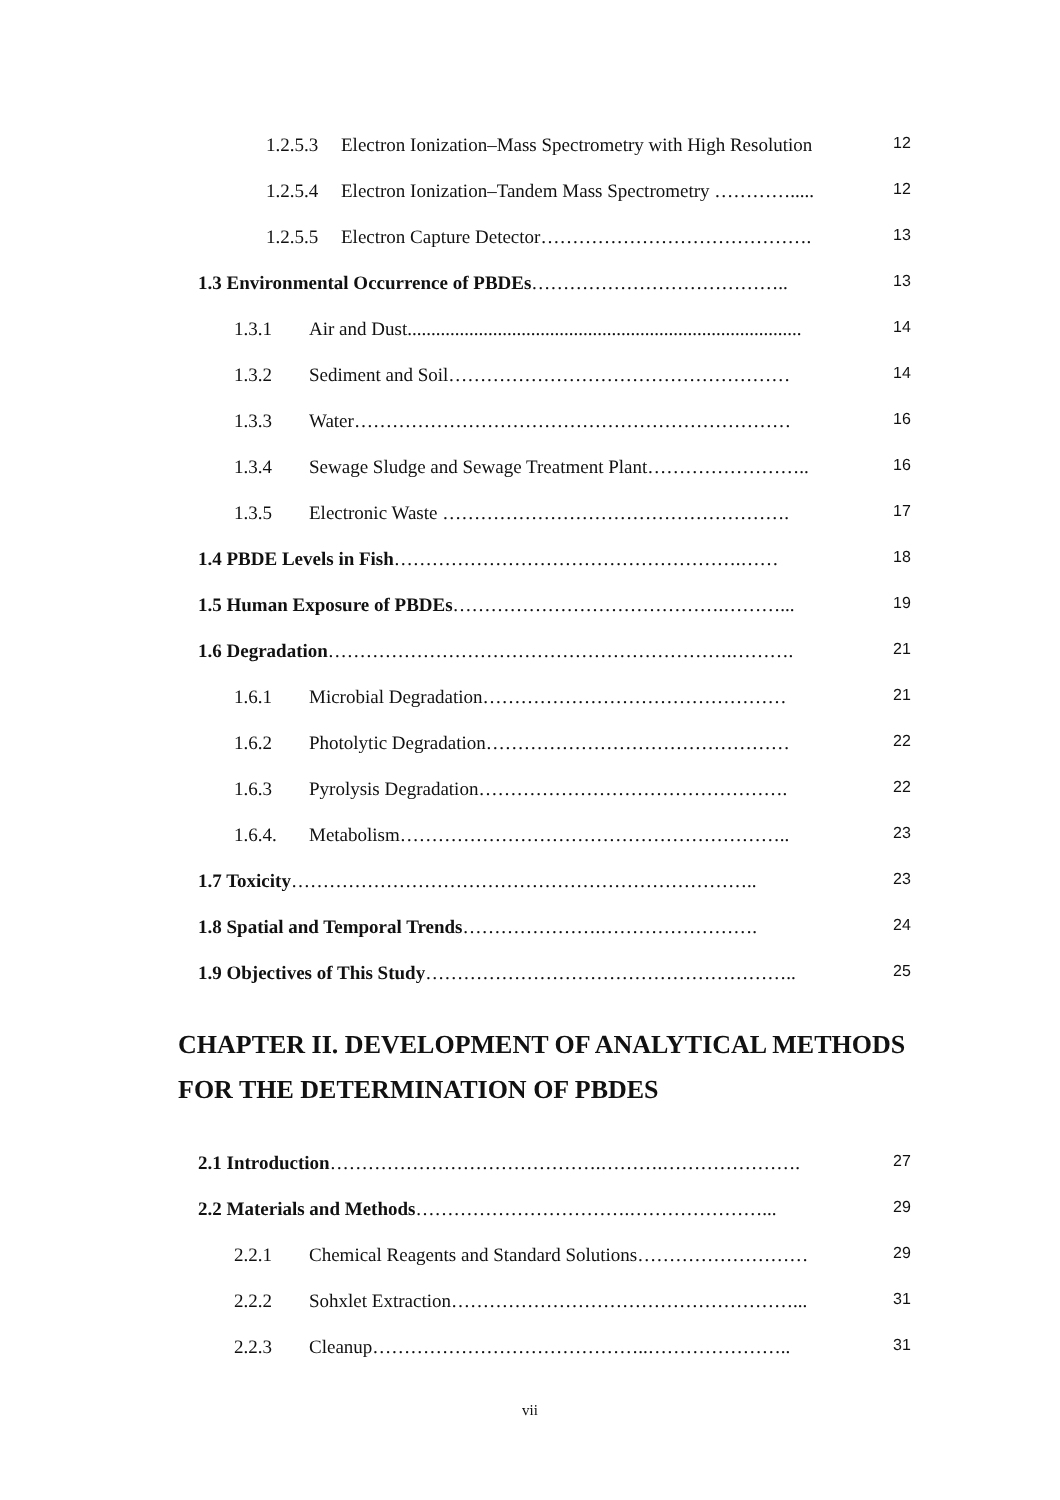1.2.5.3 Electron Ionization–Mass Spectrometry with High Resolution
12
1.2.5.4 Electron Ionization–Tandem Mass Spectrometry ………….....
12
1.2.5.5 Electron Capture Detector…………………………………….
13
1.3 Environmental Occurrence of PBDEs…………………………………..
13
1.3.1 Air and Dust...................................................................................
14
1.3.2 Sediment and Soil………………………………………………
14
1.3.3 Water……………………………………………………………
16
1.3.4 Sewage Sludge and Sewage Treatment Plant……………………..
16
1.3.5 Electronic Waste ……………………………………………….
17
1.4 PBDE Levels in Fish……………………………………………….……
18
1.5 Human Exposure of PBDEs…………………………………….………...
19
1.6 Degradation……………………………………………………….……….
21
1.6.1 Microbial Degradation…………………………………………
21
1.6.2 Photolytic Degradation…………………………………………
22
1.6.3 Pyrolysis Degradation………………………………………….
22
1.6.4. Metabolism……………………………………………………..
23
1.7 Toxicity………………………………………………………………..
23
1.8 Spatial and Temporal Trends………………….…………………….
24
1.9 Objectives of This Study…………………………………………………..
25
CHAPTER II. DEVELOPMENT OF ANALYTICAL METHODS
FOR THE DETERMINATION OF PBDES
2.1 Introduction…………………………………….……….………………….
27
2.2 Materials and Methods…………………………….…………………...
29
2.2.1 Chemical Reagents and Standard Solutions………………………
29
2.2.2 Sohxlet Extraction………………………………………………...
31
2.2.3 Cleanup……………………………………..…………………..
31
vii